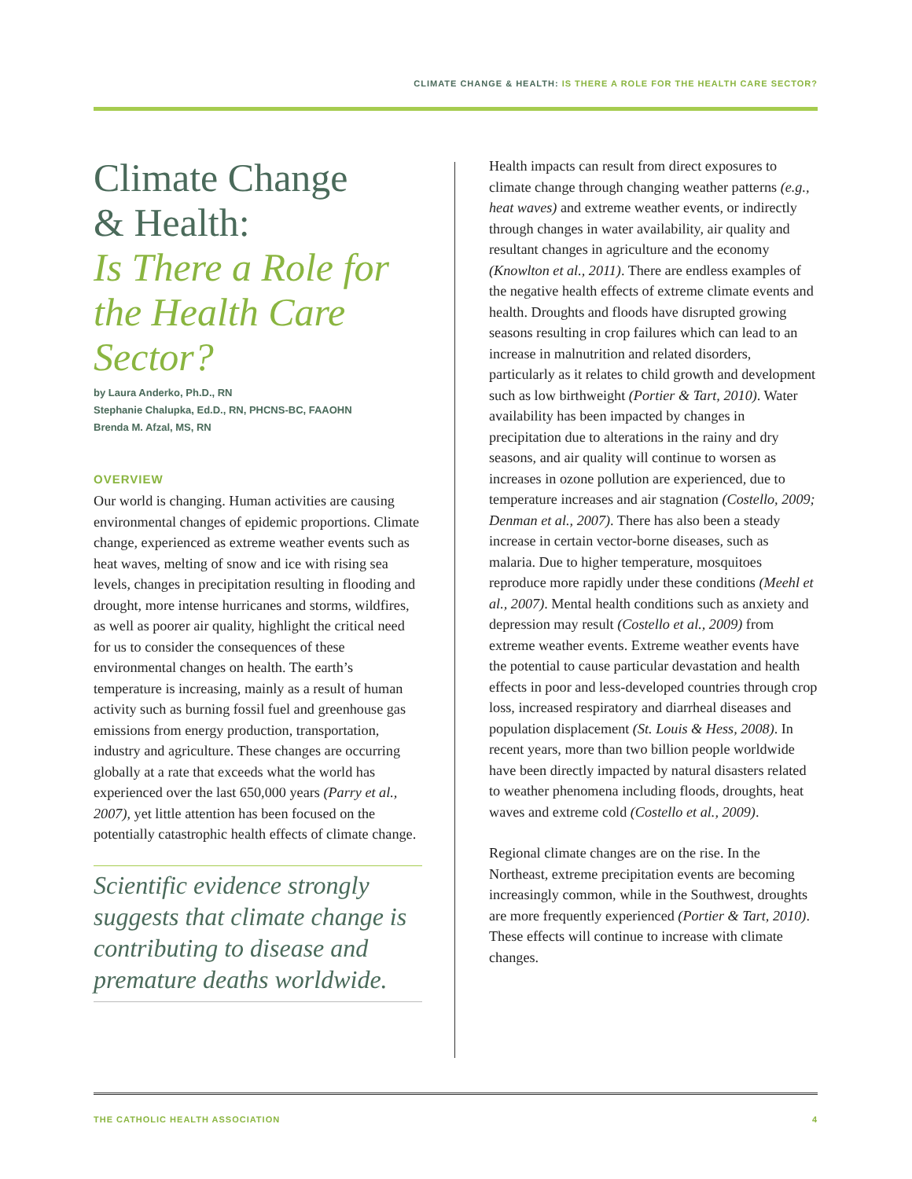CLIMATE CHANGE & HEALTH: IS THERE A ROLE FOR THE HEALTH CARE SECTOR?
Climate Change
& Health:
Is There a Role for the Health Care Sector?
by Laura Anderko, Ph.D., RN
Stephanie Chalupka, Ed.D., RN, PHCNS-BC, FAAOHN
Brenda M. Afzal, MS, RN
OVERVIEW
Our world is changing. Human activities are causing environmental changes of epidemic proportions. Climate change, experienced as extreme weather events such as heat waves, melting of snow and ice with rising sea levels, changes in precipitation resulting in flooding and drought, more intense hurricanes and storms, wildfires, as well as poorer air quality, highlight the critical need for us to consider the consequences of these environmental changes on health. The earth’s temperature is increasing, mainly as a result of human activity such as burning fossil fuel and greenhouse gas emissions from energy production, transportation, industry and agriculture. These changes are occurring globally at a rate that exceeds what the world has experienced over the last 650,000 years (Parry et al., 2007), yet little attention has been focused on the potentially catastrophic health effects of climate change.
Scientific evidence strongly suggests that climate change is contributing to disease and premature deaths worldwide.
Health impacts can result from direct exposures to climate change through changing weather patterns (e.g., heat waves) and extreme weather events, or indirectly through changes in water availability, air quality and resultant changes in agriculture and the economy (Knowlton et al., 2011). There are endless examples of the negative health effects of extreme climate events and health. Droughts and floods have disrupted growing seasons resulting in crop failures which can lead to an increase in malnutrition and related disorders, particularly as it relates to child growth and development such as low birthweight (Portier & Tart, 2010). Water availability has been impacted by changes in precipitation due to alterations in the rainy and dry seasons, and air quality will continue to worsen as increases in ozone pollution are experienced, due to temperature increases and air stagnation (Costello, 2009; Denman et al., 2007). There has also been a steady increase in certain vector-borne diseases, such as malaria. Due to higher temperature, mosquitoes reproduce more rapidly under these conditions (Meehl et al., 2007). Mental health conditions such as anxiety and depression may result (Costello et al., 2009) from extreme weather events. Extreme weather events have the potential to cause particular devastation and health effects in poor and less-developed countries through crop loss, increased respiratory and diarrheal diseases and population displacement (St. Louis & Hess, 2008). In recent years, more than two billion people worldwide have been directly impacted by natural disasters related to weather phenomena including floods, droughts, heat waves and extreme cold (Costello et al., 2009).
Regional climate changes are on the rise. In the Northeast, extreme precipitation events are becoming increasingly common, while in the Southwest, droughts are more frequently experienced (Portier & Tart, 2010). These effects will continue to increase with climate changes.
THE CATHOLIC HEALTH ASSOCIATION 4